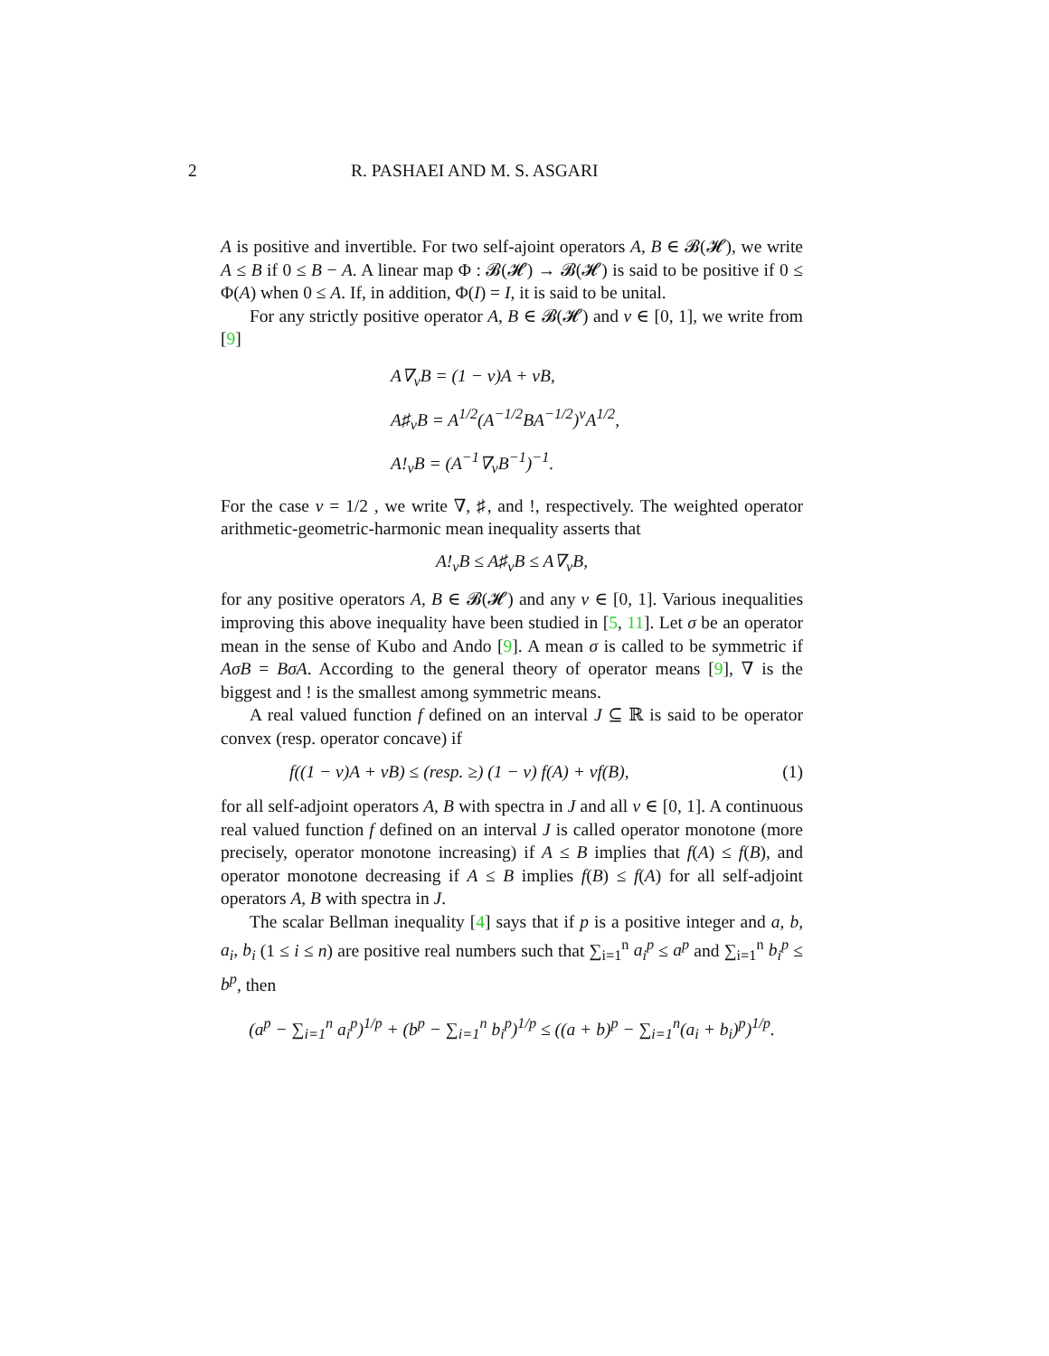2 R. PASHAEI AND M. S. ASGARI
A is positive and invertible. For two self-ajoint operators A, B ∈ 𝓑(𝓗), we write A ≤ B if 0 ≤ B − A. A linear map Φ : 𝓑(𝓗) → 𝓑(𝓗) is said to be positive if 0 ≤ Φ(A) when 0 ≤ A. If, in addition, Φ(I) = I, it is said to be unital.
For any strictly positive operator A, B ∈ 𝓑(𝓗) and v ∈ [0, 1], we write from [9]
A∇<sub>v</sub>B = (1 − v)A + vB,
A♯<sub>v</sub>B = A<sup>1/2</sup>(A<sup>−1/2</sup>BA<sup>−1/2</sup>)<sup>v</sup>A<sup>1/2</sup>,
A!<sub>v</sub>B = (A<sup>−1</sup>∇<sub>v</sub>B<sup>−1</sup>)<sup>−1</sup>.
For the case v = 1/2 , we write ∇, ♯, and !, respectively. The weighted operator arithmetic-geometric-harmonic mean inequality asserts that
A!<sub>v</sub>B ≤ A♯<sub>v</sub>B ≤ A∇<sub>v</sub>B,
for any positive operators A, B ∈ 𝓑(𝓗) and any v ∈ [0, 1]. Various inequalities improving this above inequality have been studied in [5, 11]. Let σ be an operator mean in the sense of Kubo and Ando [9]. A mean σ is called to be symmetric if AσB = BσA. According to the general theory of operator means [9], ∇ is the biggest and ! is the smallest among symmetric means.
A real valued function f defined on an interval J ⊆ ℝ is said to be operator convex (resp. operator concave) if
f((1 − v)A + vB) ≤ (resp. ≥) (1 − v) f(A) + vf(B), (1)
for all self-adjoint operators A, B with spectra in J and all v ∈ [0, 1]. A continuous real valued function f defined on an interval J is called operator monotone (more precisely, operator monotone increasing) if A ≤ B implies that f(A) ≤ f(B), and operator monotone decreasing if A ≤ B implies f(B) ≤ f(A) for all self-adjoint operators A, B with spectra in J.
The scalar Bellman inequality [4] says that if p is a positive integer and a, b, a<sub>i</sub>, b<sub>i</sub> (1 ≤ i ≤ n) are positive real numbers such that ∑<sub>i=1</sub><sup>n</sup> a<sub>i</sub><sup>p</sup> ≤ a<sup>p</sup> and ∑<sub>i=1</sub><sup>n</sup> b<sub>i</sub><sup>p</sup> ≤ b<sup>p</sup>, then
(a<sup>p</sup> − ∑<sub>i=1</sub><sup>n</sup> a<sub>i</sub><sup>p</sup>)<sup>1/p</sup> + (b<sup>p</sup> − ∑<sub>i=1</sub><sup>n</sup> b<sub>i</sub><sup>p</sup>)<sup>1/p</sup> ≤ ((a + b)<sup>p</sup> − ∑<sub>i=1</sub><sup>n</sup>(a<sub>i</sub> + b<sub>i</sub>)<sup>p</sup>)<sup>1/p</sup>.